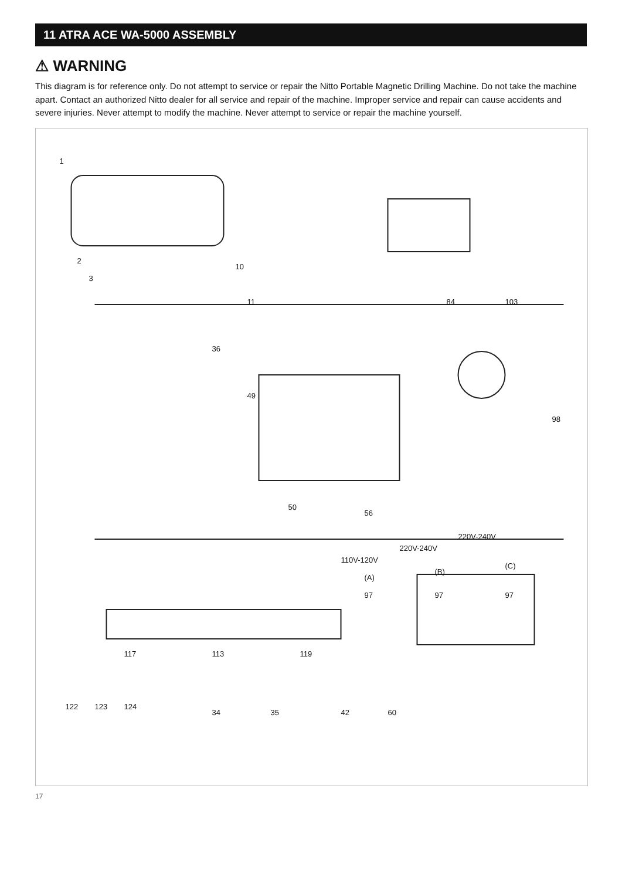11 ATRA ACE WA-5000 ASSEMBLY
⚠ WARNING
This diagram is for reference only. Do not attempt to service or repair the Nitto Portable Magnetic Drilling Machine. Do not take the machine apart. Contact an authorized Nitto dealer for all service and repair of the machine. Improper service and repair can cause accidents and severe injuries. Never attempt to modify the machine. Never attempt to service or repair the machine yourself.
1
2
3
10
11
36
49
50
56
84
103
98
110V-120V
220V-240V
220V-240V
(A)
(B)
(C)
97
97
97
117
113
119
122
123
124
34
35
42
60
17